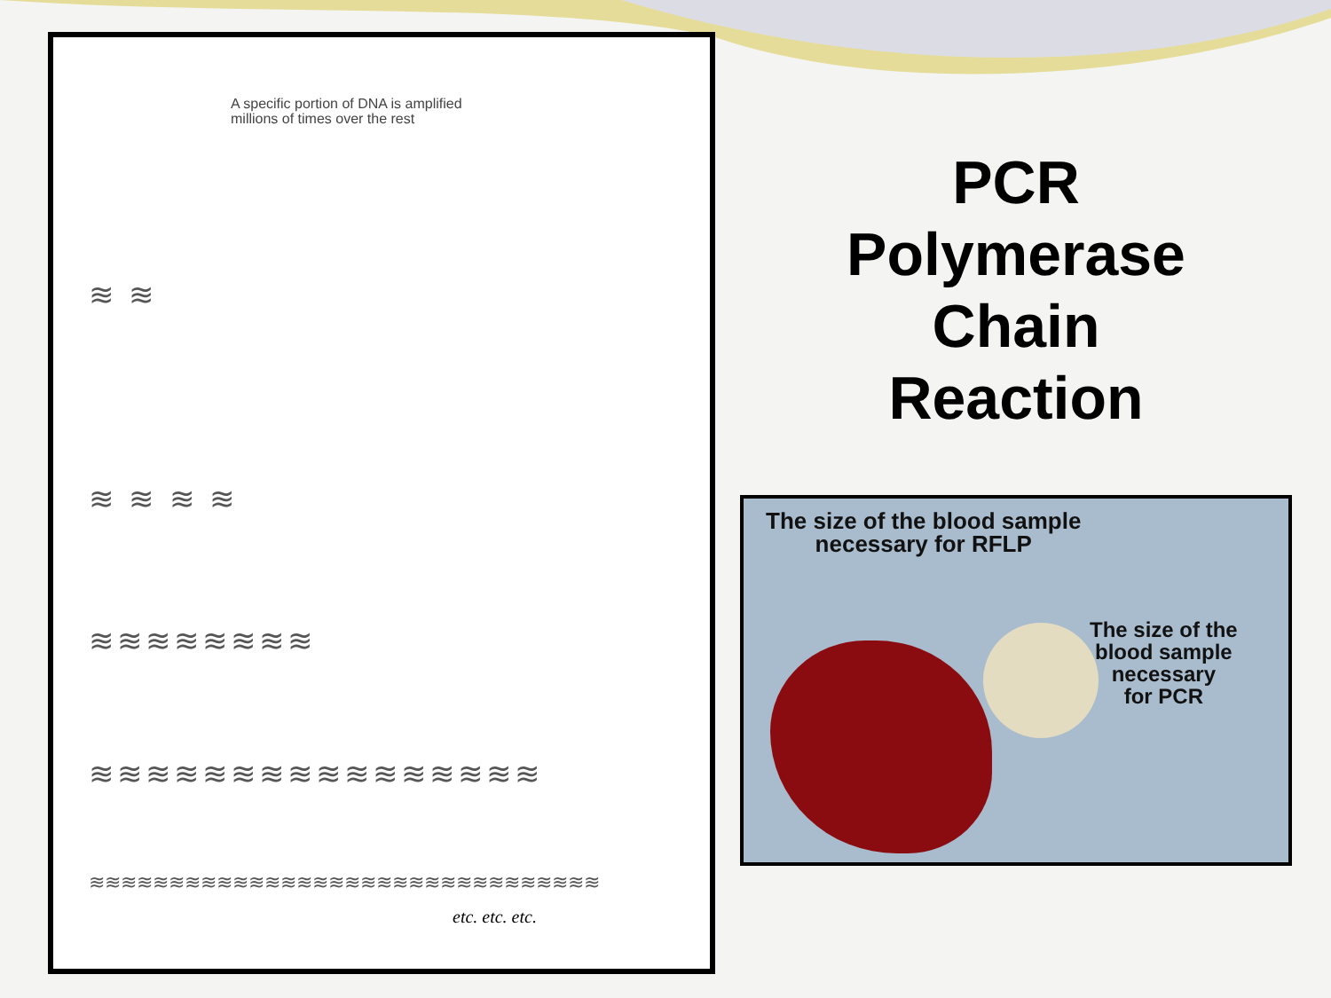A specific portion of DNA is amplified
millions of times over the rest
≋ ≋
≋ ≋ ≋ ≋
≋≋≋≋≋≋≋≋
≋≋≋≋≋≋≋≋≋≋≋≋≋≋≋≋
≋≋≋≋≋≋≋≋≋≋≋≋≋≋≋≋≋≋≋≋≋≋≋≋≋≋≋≋≋≋≋≋
etc. etc. etc.
PCR
Polymerase
Chain
Reaction
The size of the blood sample
necessary for RFLP
The size of the
blood sample
necessary
for PCR